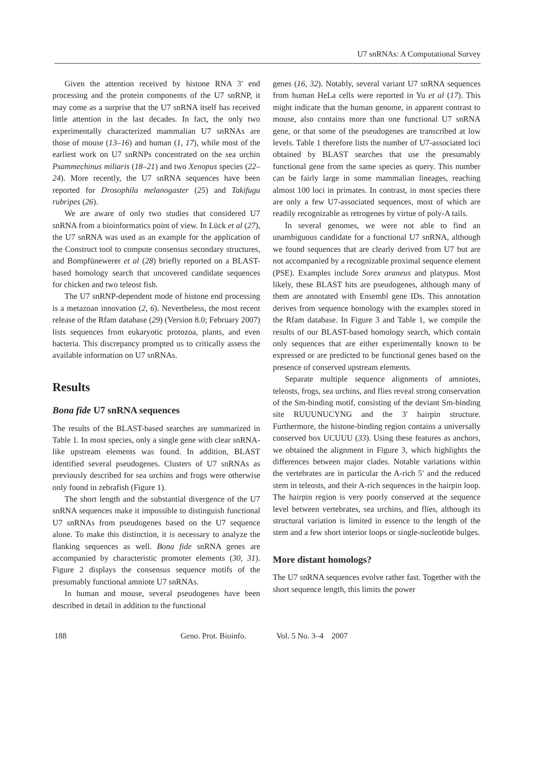U7 snRNAs: A Computational Survey
Given the attention received by histone RNA 3′ end processing and the protein components of the U7 snRNP, it may come as a surprise that the U7 snRNA itself has received little attention in the last decades. In fact, the only two experimentally characterized mammalian U7 snRNAs are those of mouse (13–16) and human (1, 17), while most of the earliest work on U7 snRNPs concentrated on the sea urchin Psammechinus miliaris (18–21) and two Xenopus species (22–24). More recently, the U7 snRNA sequences have been reported for Drosophila melanogaster (25) and Takifugu rubripes (26).
We are aware of only two studies that considered U7 snRNA from a bioinformatics point of view. In Lück et al (27), the U7 snRNA was used as an example for the application of the Construct tool to compute consensus secondary structures, and Bompfünewerer et al (28) briefly reported on a BLAST-based homology search that uncovered candidate sequences for chicken and two teleost fish.
The U7 snRNP-dependent mode of histone end processing is a metazoan innovation (2, 6). Nevertheless, the most recent release of the Rfam database (29) (Version 8.0; February 2007) lists sequences from eukaryotic protozoa, plants, and even bacteria. This discrepancy prompted us to critically assess the available information on U7 snRNAs.
Results
Bona fide U7 snRNA sequences
The results of the BLAST-based searches are summarized in Table 1. In most species, only a single gene with clear snRNA-like upstream elements was found. In addition, BLAST identified several pseudogenes. Clusters of U7 snRNAs as previously described for sea urchins and frogs were otherwise only found in zebrafish (Figure 1).
The short length and the substantial divergence of the U7 snRNA sequences make it impossible to distinguish functional U7 snRNAs from pseudogenes based on the U7 sequence alone. To make this distinction, it is necessary to analyze the flanking sequences as well. Bona fide snRNA genes are accompanied by characteristic promoter elements (30, 31). Figure 2 displays the consensus sequence motifs of the presumably functional amniote U7 snRNAs.
In human and mouse, several pseudogenes have been described in detail in addition to the functional
genes (16, 32). Notably, several variant U7 snRNA sequences from human HeLa cells were reported in Yu et al (17). This might indicate that the human genome, in apparent contrast to mouse, also contains more than one functional U7 snRNA gene, or that some of the pseudogenes are transcribed at low levels. Table 1 therefore lists the number of U7-associated loci obtained by BLAST searches that use the presumably functional gene from the same species as query. This number can be fairly large in some mammalian lineages, reaching almost 100 loci in primates. In contrast, in most species there are only a few U7-associated sequences, most of which are readily recognizable as retrogenes by virtue of poly-A tails.
In several genomes, we were not able to find an unambiguous candidate for a functional U7 snRNA, although we found sequences that are clearly derived from U7 but are not accompanied by a recognizable proximal sequence element (PSE). Examples include Sorex araneus and platypus. Most likely, these BLAST hits are pseudogenes, although many of them are annotated with Ensembl gene IDs. This annotation derives from sequence homology with the examples stored in the Rfam database. In Figure 3 and Table 1, we compile the results of our BLAST-based homology search, which contain only sequences that are either experimentally known to be expressed or are predicted to be functional genes based on the presence of conserved upstream elements.
Separate multiple sequence alignments of amniotes, teleosts, frogs, sea urchins, and flies reveal strong conservation of the Sm-binding motif, consisting of the deviant Sm-binding site RUUUNUCYNG and the 3′ hairpin structure. Furthermore, the histone-binding region contains a universally conserved box UCUUU (33). Using these features as anchors, we obtained the alignment in Figure 3, which highlights the differences between major clades. Notable variations within the vertebrates are in particular the A-rich 5′ and the reduced stem in teleosts, and their A-rich sequences in the hairpin loop. The hairpin region is very poorly conserved at the sequence level between vertebrates, sea urchins, and flies, although its structural variation is limited in essence to the length of the stem and a few short interior loops or single-nucleotide bulges.
More distant homologs?
The U7 snRNA sequences evolve rather fast. Together with the short sequence length, this limits the power
188 Geno. Prot. Bioinfo. Vol. 5 No. 3–4 2007